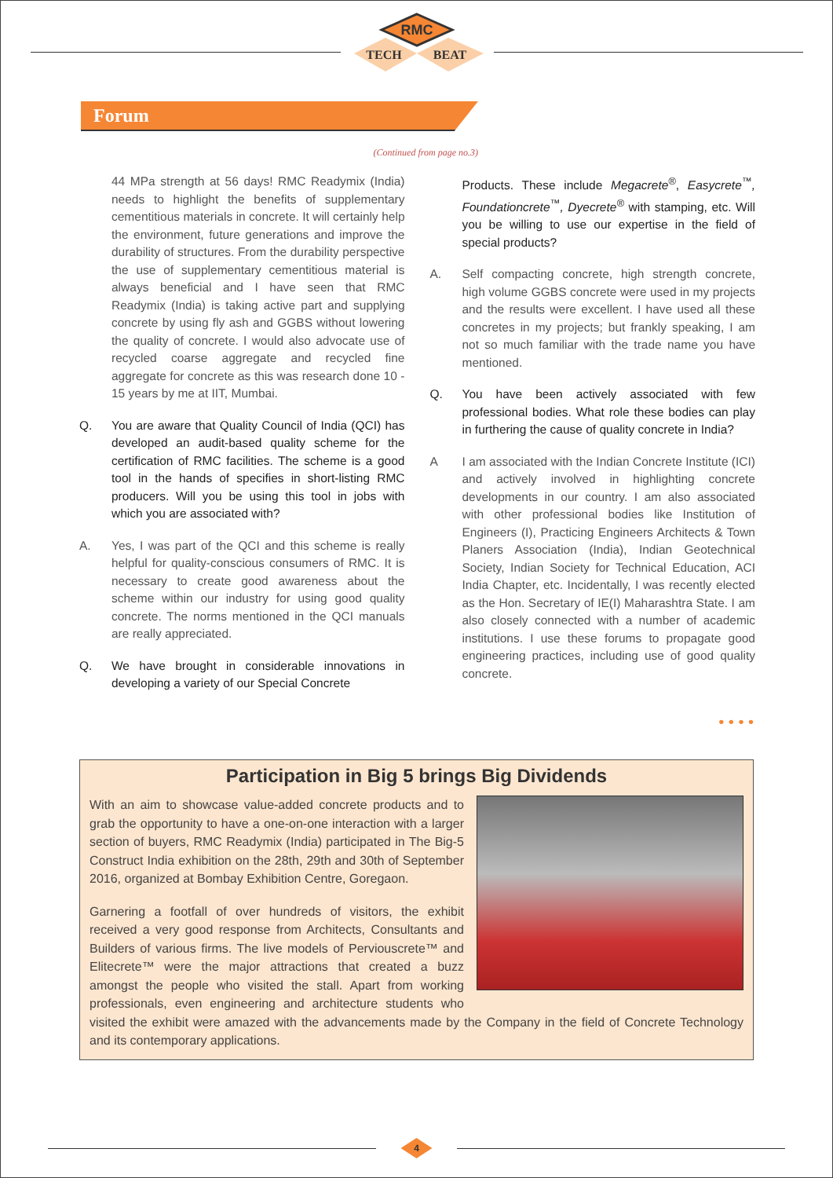RMC
TECH
BEAT
Forum
(Continued from page no.3)
44 MPa strength at 56 days! RMC Readymix (India) needs to highlight the benefits of supplementary cementitious materials in concrete. It will certainly help the environment, future generations and improve the durability of structures. From the durability perspective the use of supplementary cementitious material is always beneficial and I have seen that RMC Readymix (India) is taking active part and supplying concrete by using fly ash and GGBS without lowering the quality of concrete. I would also advocate use of recycled coarse aggregate and recycled fine aggregate for concrete as this was research done 10 - 15 years by me at IIT, Mumbai.
Q. You are aware that Quality Council of India (QCI) has developed an audit-based quality scheme for the certification of RMC facilities. The scheme is a good tool in the hands of specifies in short-listing RMC producers. Will you be using this tool in jobs with which you are associated with?
A. Yes, I was part of the QCI and this scheme is really helpful for quality-conscious consumers of RMC. It is necessary to create good awareness about the scheme within our industry for using good quality concrete. The norms mentioned in the QCI manuals are really appreciated.
Q. We have brought in considerable innovations in developing a variety of our Special Concrete
Products. These include Megacrete<sup>®</sup>, Easycrete<sup>™</sup>, Foundationcrete<sup>™</sup>, Dyecrete<sup>®</sup> with stamping, etc. Will you be willing to use our expertise in the field of special products?
A. Self compacting concrete, high strength concrete, high volume GGBS concrete were used in my projects and the results were excellent. I have used all these concretes in my projects; but frankly speaking, I am not so much familiar with the trade name you have mentioned.
Q. You have been actively associated with few professional bodies. What role these bodies can play in furthering the cause of quality concrete in India?
A I am associated with the Indian Concrete Institute (ICI) and actively involved in highlighting concrete developments in our country. I am also associated with other professional bodies like Institution of Engineers (I), Practicing Engineers Architects & Town Planers Association (India), Indian Geotechnical Society, Indian Society for Technical Education, ACI India Chapter, etc. Incidentally, I was recently elected as the Hon. Secretary of IE(I) Maharashtra State. I am also closely connected with a number of academic institutions. I use these forums to propagate good engineering practices, including use of good quality concrete.
• • • •
Participation in Big 5 brings Big Dividends
With an aim to showcase value-added concrete products and to grab the opportunity to have a one-on-one interaction with a larger section of buyers, RMC Readymix (India) participated in The Big-5 Construct India exhibition on the 28th, 29th and 30th of September 2016, organized at Bombay Exhibition Centre, Goregaon.
Garnering a footfall of over hundreds of visitors, the exhibit received a very good response from Architects, Consultants and Builders of various firms. The live models of Perviouscrete™ and Elitecrete™ were the major attractions that created a buzz amongst the people who visited the stall. Apart from working professionals, even engineering and architecture students who visited the exhibit were amazed with the advancements made by the Company in the field of Concrete Technology and its contemporary applications.
4